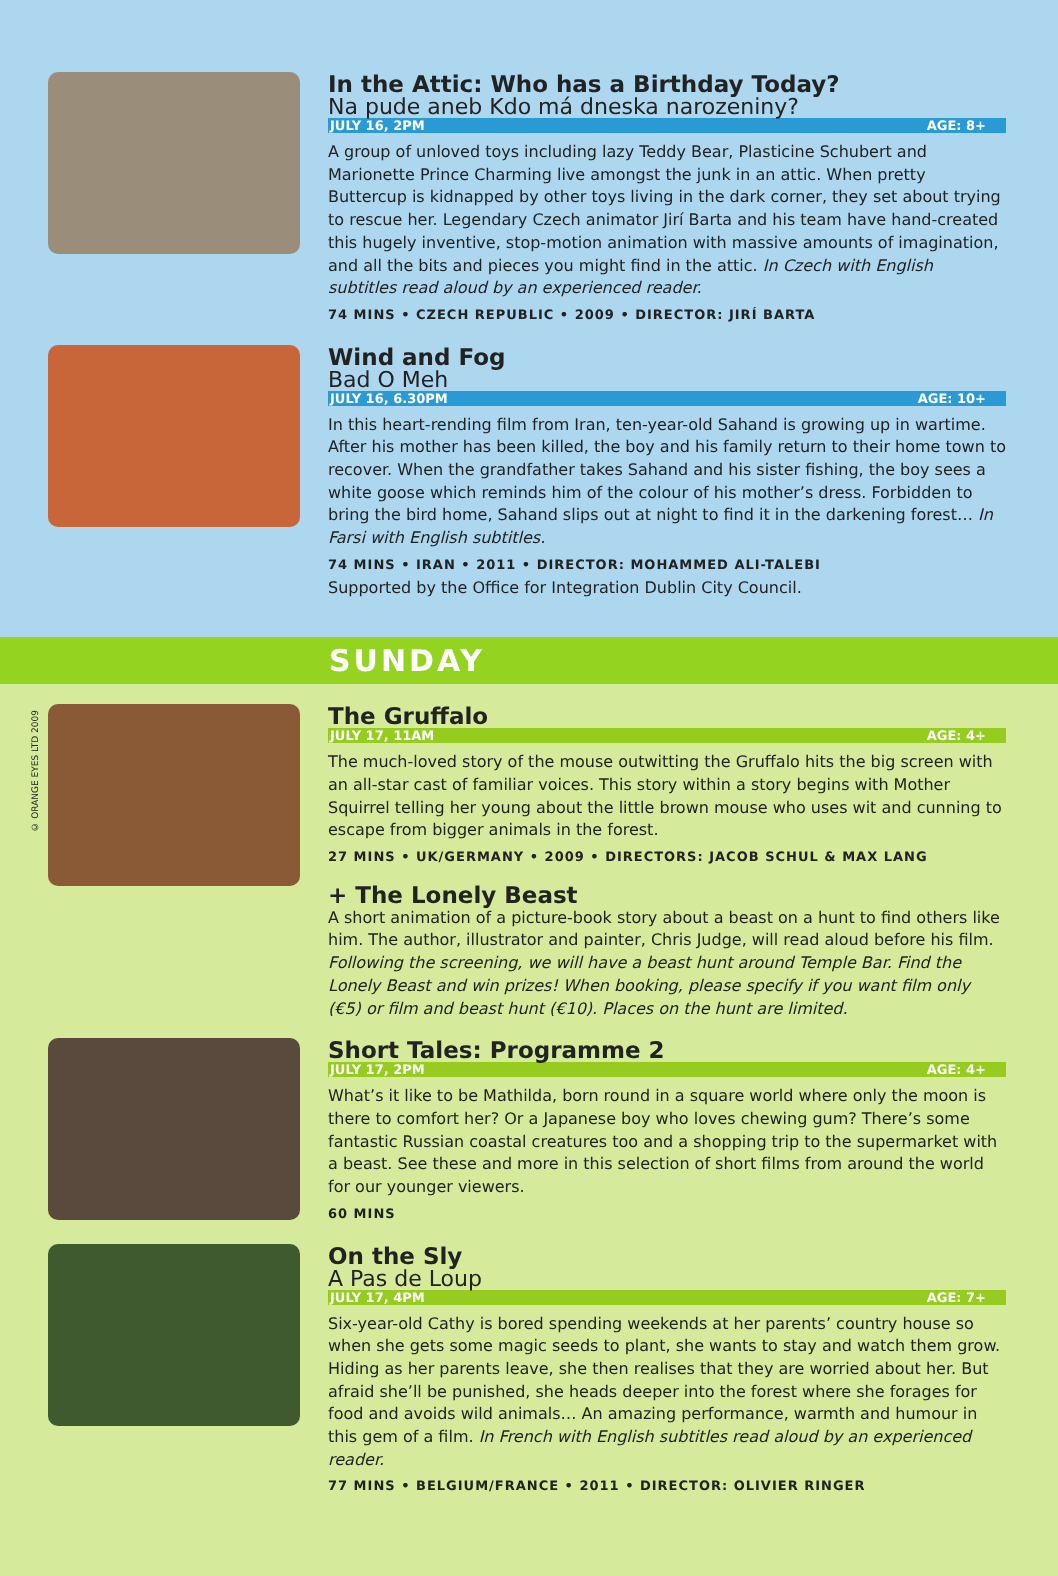In the Attic: Who has a Birthday Today?
Na pude aneb Kdo má dneska narozeniny?
JULY 16, 2PM AGE: 8+
A group of unloved toys including lazy Teddy Bear, Plasticine Schubert and Marionette Prince Charming live amongst the junk in an attic. When pretty Buttercup is kidnapped by other toys living in the dark corner, they set about trying to rescue her. Legendary Czech animator Jirí Barta and his team have hand-created this hugely inventive, stop-motion animation with massive amounts of imagination, and all the bits and pieces you might find in the attic. In Czech with English subtitles read aloud by an experienced reader.
74 MINS • CZECH REPUBLIC • 2009 • DIRECTOR: JIRÍ BARTA
Wind and Fog
Bad O Meh
JULY 16, 6.30PM AGE: 10+
In this heart-rending film from Iran, ten-year-old Sahand is growing up in wartime. After his mother has been killed, the boy and his family return to their home town to recover. When the grandfather takes Sahand and his sister fishing, the boy sees a white goose which reminds him of the colour of his mother’s dress. Forbidden to bring the bird home, Sahand slips out at night to find it in the darkening forest… In Farsi with English subtitles.
74 MINS • IRAN • 2011 • DIRECTOR: MOHAMMED ALI-TALEBI
Supported by the Office for Integration Dublin City Council.
SUNDAY
© ORANGE EYES LTD 2009
The Gruffalo
JULY 17, 11AM AGE: 4+
The much-loved story of the mouse outwitting the Gruffalo hits the big screen with an all-star cast of familiar voices. This story within a story begins with Mother Squirrel telling her young about the little brown mouse who uses wit and cunning to escape from bigger animals in the forest.
27 MINS • UK/GERMANY • 2009 • DIRECTORS: JACOB SCHUL & MAX LANG
+ The Lonely Beast
A short animation of a picture-book story about a beast on a hunt to find others like him. The author, illustrator and painter, Chris Judge, will read aloud before his film. Following the screening, we will have a beast hunt around Temple Bar. Find the Lonely Beast and win prizes! When booking, please specify if you want film only (€5) or film and beast hunt (€10). Places on the hunt are limited.
Short Tales: Programme 2
JULY 17, 2PM AGE: 4+
What’s it like to be Mathilda, born round in a square world where only the moon is there to comfort her? Or a Japanese boy who loves chewing gum? There’s some fantastic Russian coastal creatures too and a shopping trip to the supermarket with a beast. See these and more in this selection of short films from around the world for our younger viewers.
60 MINS
On the Sly
A Pas de Loup
JULY 17, 4PM AGE: 7+
Six-year-old Cathy is bored spending weekends at her parents’ country house so when she gets some magic seeds to plant, she wants to stay and watch them grow. Hiding as her parents leave, she then realises that they are worried about her. But afraid she’ll be punished, she heads deeper into the forest where she forages for food and avoids wild animals… An amazing performance, warmth and humour in this gem of a film. In French with English subtitles read aloud by an experienced reader.
77 MINS • BELGIUM/FRANCE • 2011 • DIRECTOR: OLIVIER RINGER